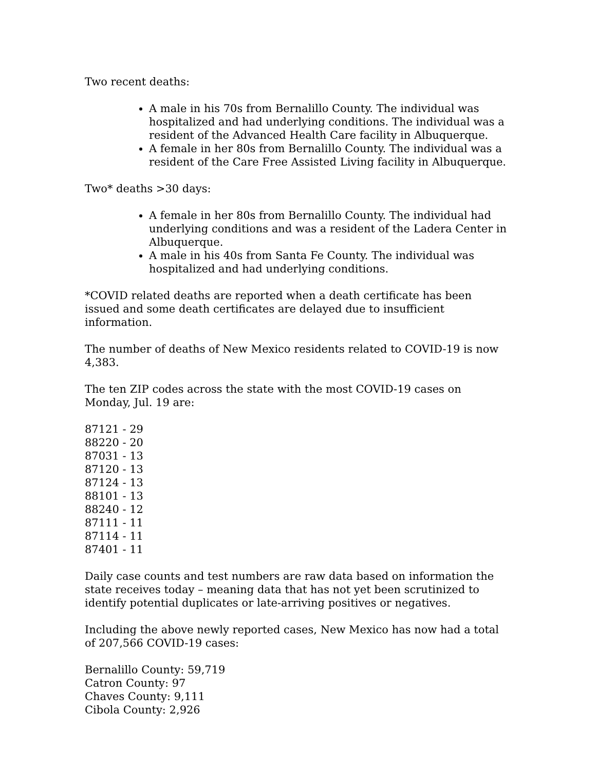Two recent deaths:
A male in his 70s from Bernalillo County. The individual was hospitalized and had underlying conditions. The individual was a resident of the Advanced Health Care facility in Albuquerque.
A female in her 80s from Bernalillo County. The individual was a resident of the Care Free Assisted Living facility in Albuquerque.
Two* deaths >30 days:
A female in her 80s from Bernalillo County. The individual had underlying conditions and was a resident of the Ladera Center in Albuquerque.
A male in his 40s from Santa Fe County. The individual was hospitalized and had underlying conditions.
*COVID related deaths are reported when a death certificate has been issued and some death certificates are delayed due to insufficient information.
The number of deaths of New Mexico residents related to COVID-19 is now 4,383.
The ten ZIP codes across the state with the most COVID-19 cases on Monday, Jul. 19 are:
87121 - 29
88220 - 20
87031 - 13
87120 - 13
87124 - 13
88101 - 13
88240 - 12
87111 - 11
87114 - 11
87401 - 11
Daily case counts and test numbers are raw data based on information the state receives today – meaning data that has not yet been scrutinized to identify potential duplicates or late-arriving positives or negatives.
Including the above newly reported cases, New Mexico has now had a total of 207,566 COVID-19 cases:
Bernalillo County: 59,719
Catron County: 97
Chaves County: 9,111
Cibola County: 2,926